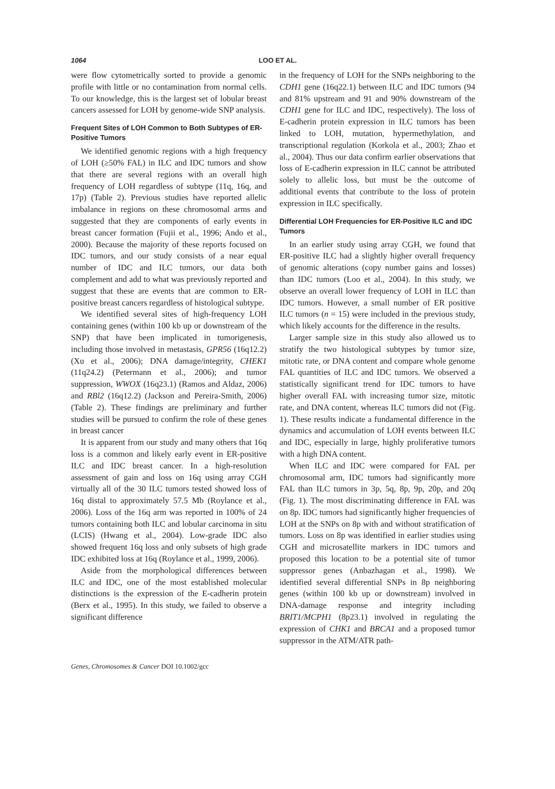1064 LOO ET AL.
were flow cytometrically sorted to provide a genomic profile with little or no contamination from normal cells. To our knowledge, this is the largest set of lobular breast cancers assessed for LOH by genome-wide SNP analysis.
Frequent Sites of LOH Common to Both Subtypes of ER-Positive Tumors
We identified genomic regions with a high frequency of LOH (≥50% FAL) in ILC and IDC tumors and show that there are several regions with an overall high frequency of LOH regardless of subtype (11q, 16q, and 17p) (Table 2). Previous studies have reported allelic imbalance in regions on these chromosomal arms and suggested that they are components of early events in breast cancer formation (Fujii et al., 1996; Ando et al., 2000). Because the majority of these reports focused on IDC tumors, and our study consists of a near equal number of IDC and ILC tumors, our data both complement and add to what was previously reported and suggest that these are events that are common to ER-positive breast cancers regardless of histological subtype.
We identified several sites of high-frequency LOH containing genes (within 100 kb up or downstream of the SNP) that have been implicated in tumorigenesis, including those involved in metastasis, GPR56 (16q12.2) (Xu et al., 2006); DNA damage/integrity, CHEK1 (11q24.2) (Petermann et al., 2006); and tumor suppression, WWOX (16q23.1) (Ramos and Aldaz, 2006) and RBl2 (16q12.2) (Jackson and Pereira-Smith, 2006) (Table 2). These findings are preliminary and further studies will be pursued to confirm the role of these genes in breast cancer
It is apparent from our study and many others that 16q loss is a common and likely early event in ER-positive ILC and IDC breast cancer. In a high-resolution assessment of gain and loss on 16q using array CGH virtually all of the 30 ILC tumors tested showed loss of 16q distal to approximately 57.5 Mb (Roylance et al., 2006). Loss of the 16q arm was reported in 100% of 24 tumors containing both ILC and lobular carcinoma in situ (LCIS) (Hwang et al., 2004). Low-grade IDC also showed frequent 16q loss and only subsets of high grade IDC exhibited loss at 16q (Roylance et al., 1999, 2006).
Aside from the morphological differences between ILC and IDC, one of the most established molecular distinctions is the expression of the E-cadherin protein (Berx et al., 1995). In this study, we failed to observe a significant difference
in the frequency of LOH for the SNPs neighboring to the CDH1 gene (16q22.1) between ILC and IDC tumors (94 and 81% upstream and 91 and 90% downstream of the CDH1 gene for ILC and IDC, respectively). The loss of E-cadherin protein expression in ILC tumors has been linked to LOH, mutation, hypermethylation, and transcriptional regulation (Korkola et al., 2003; Zhao et al., 2004). Thus our data confirm earlier observations that loss of E-cadherin expression in ILC cannot be attributed solely to allelic loss, but must be the outcome of additional events that contribute to the loss of protein expression in ILC specifically.
Differential LOH Frequencies for ER-Positive ILC and IDC Tumors
In an earlier study using array CGH, we found that ER-positive ILC had a slightly higher overall frequency of genomic alterations (copy number gains and losses) than IDC tumors (Loo et al., 2004). In this study, we observe an overall lower frequency of LOH in ILC than IDC tumors. However, a small number of ER positive ILC tumors (n = 15) were included in the previous study, which likely accounts for the difference in the results.
Larger sample size in this study also allowed us to stratify the two histological subtypes by tumor size, mitotic rate, or DNA content and compare whole genome FAL quantities of ILC and IDC tumors. We observed a statistically significant trend for IDC tumors to have higher overall FAL with increasing tumor size, mitotic rate, and DNA content, whereas ILC tumors did not (Fig. 1). These results indicate a fundamental difference in the dynamics and accumulation of LOH events between ILC and IDC, especially in large, highly proliferative tumors with a high DNA content.
When ILC and IDC were compared for FAL per chromosomal arm, IDC tumors had significantly more FAL than ILC tumors in 3p, 5q, 8p, 9p, 20p, and 20q (Fig. 1). The most discriminating difference in FAL was on 8p. IDC tumors had significantly higher frequencies of LOH at the SNPs on 8p with and without stratification of tumors. Loss on 8p was identified in earlier studies using CGH and microsatellite markers in IDC tumors and proposed this location to be a potential site of tumor suppressor genes (Anbazhagan et al., 1998). We identified several differential SNPs in 8p neighboring genes (within 100 kb up or downstream) involved in DNA-damage response and integrity including BRIT1/MCPH1 (8p23.1) involved in regulating the expression of CHK1 and BRCA1 and a proposed tumor suppressor in the ATM/ATR path-
Genes, Chromosomes & Cancer DOI 10.1002/gcc